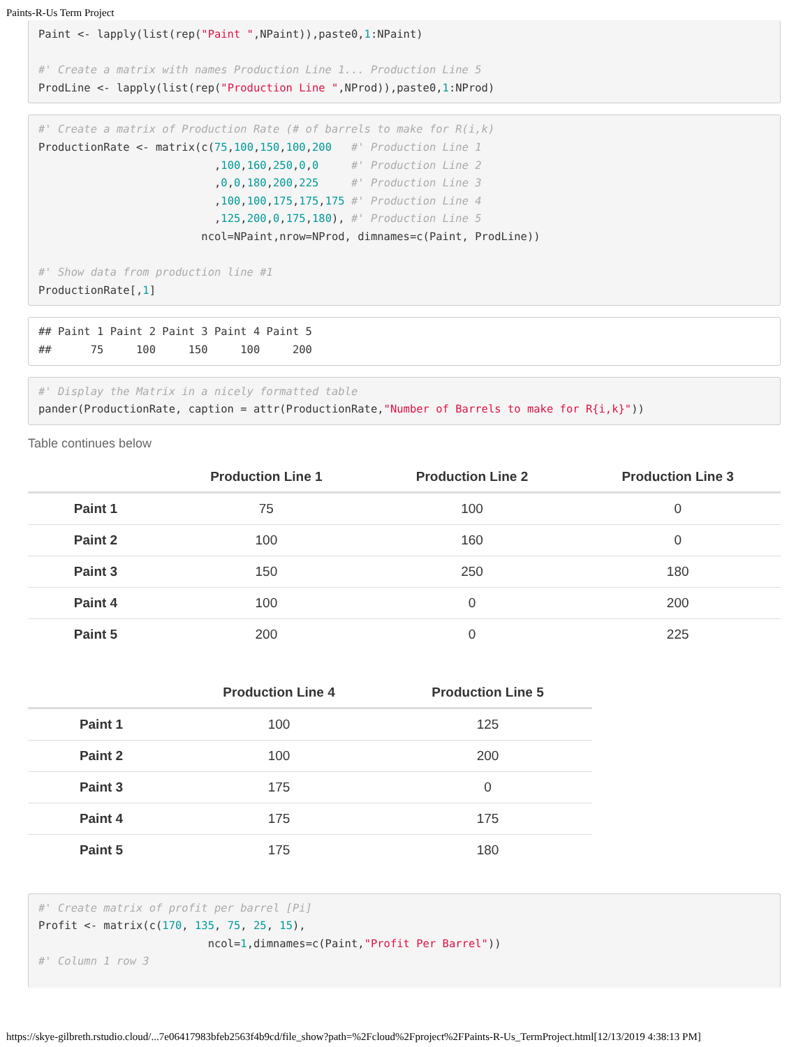Paints-R-Us Term Project
Paint <- lapply(list(rep("Paint ",NPaint)),paste0,1:NPaint)

#' Create a matrix with names Production Line 1... Production Line 5
ProdLine <- lapply(list(rep("Production Line ",NProd)),paste0,1:NProd)
#' Create a matrix of Production Rate (# of barrels to make for R(i,k)
ProductionRate <- matrix(c(75,100,150,100,200   #' Production Line 1
                           ,100,160,250,0,0     #' Production Line 2
                           ,0,0,180,200,225     #' Production Line 3
                           ,100,100,175,175,175 #' Production Line 4
                           ,125,200,0,175,180), #' Production Line 5
                         ncol=NPaint,nrow=NProd, dimnames=c(Paint, ProdLine))

#' Show data from production line #1
ProductionRate[,1]
## Paint 1 Paint 2 Paint 3 Paint 4 Paint 5
##      75     100     150     100     200
#' Display the Matrix in a nicely formatted table
pander(ProductionRate, caption = attr(ProductionRate,"Number of Barrels to make for R{i,k}"))
Table continues below
| | Production Line 1 | Production Line 2 | Production Line 3 |
| --- | --- | --- | --- |
| Paint 1 | 75 | 100 | 0 |
| Paint 2 | 100 | 160 | 0 |
| Paint 3 | 150 | 250 | 180 |
| Paint 4 | 100 | 0 | 200 |
| Paint 5 | 200 | 0 | 225 |
| | Production Line 4 | Production Line 5 |
| --- | --- | --- |
| Paint 1 | 100 | 125 |
| Paint 2 | 100 | 200 |
| Paint 3 | 175 | 0 |
| Paint 4 | 175 | 175 |
| Paint 5 | 175 | 180 |
#' Create matrix of profit per barrel [Pi]
Profit <- matrix(c(170, 135, 75, 25, 15),
                          ncol=1,dimnames=c(Paint,"Profit Per Barrel"))
#' Column 1 row 3
https://skye-gilbreth.rstudio.cloud/...7e06417983bfeb2563f4b9cd/file_show?path=%2Fcloud%2Fproject%2FPaints-R-Us_TermProject.html[12/13/2019 4:38:13 PM]